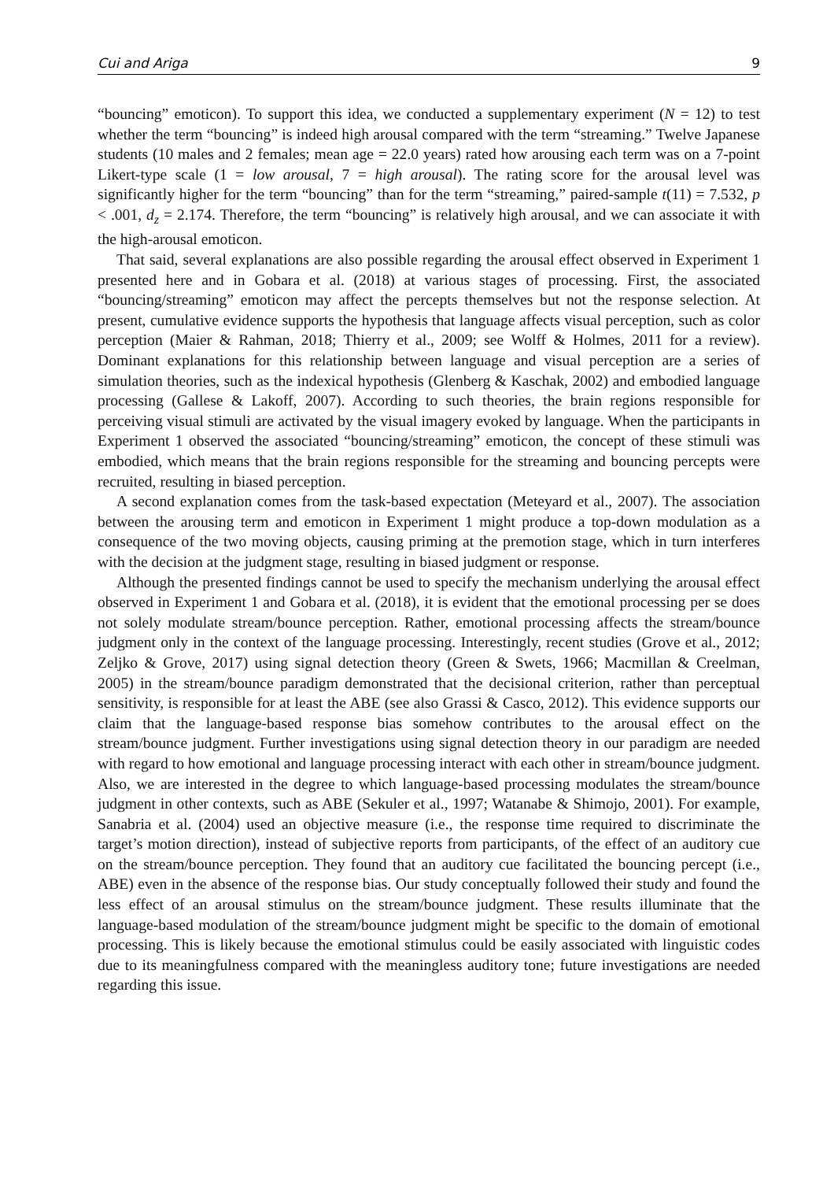Cui and Ariga 9
“bouncing” emoticon). To support this idea, we conducted a supplementary experiment (N = 12) to test whether the term “bouncing” is indeed high arousal compared with the term “streaming.” Twelve Japanese students (10 males and 2 females; mean age = 22.0 years) rated how arousing each term was on a 7-point Likert-type scale (1 = low arousal, 7 = high arousal). The rating score for the arousal level was significantly higher for the term “bouncing” than for the term “streaming,” paired-sample t(11) = 7.532, p < .001, d<sub>z</sub> = 2.174. Therefore, the term “bouncing” is relatively high arousal, and we can associate it with the high-arousal emoticon.
That said, several explanations are also possible regarding the arousal effect observed in Experiment 1 presented here and in Gobara et al. (2018) at various stages of processing. First, the associated “bouncing/streaming” emoticon may affect the percepts themselves but not the response selection. At present, cumulative evidence supports the hypothesis that language affects visual perception, such as color perception (Maier & Rahman, 2018; Thierry et al., 2009; see Wolff & Holmes, 2011 for a review). Dominant explanations for this relationship between language and visual perception are a series of simulation theories, such as the indexical hypothesis (Glenberg & Kaschak, 2002) and embodied language processing (Gallese & Lakoff, 2007). According to such theories, the brain regions responsible for perceiving visual stimuli are activated by the visual imagery evoked by language. When the participants in Experiment 1 observed the associated “bouncing/streaming” emoticon, the concept of these stimuli was embodied, which means that the brain regions responsible for the streaming and bouncing percepts were recruited, resulting in biased perception.
A second explanation comes from the task-based expectation (Meteyard et al., 2007). The association between the arousing term and emoticon in Experiment 1 might produce a top-down modulation as a consequence of the two moving objects, causing priming at the premotion stage, which in turn interferes with the decision at the judgment stage, resulting in biased judgment or response.
Although the presented findings cannot be used to specify the mechanism underlying the arousal effect observed in Experiment 1 and Gobara et al. (2018), it is evident that the emotional processing per se does not solely modulate stream/bounce perception. Rather, emotional processing affects the stream/bounce judgment only in the context of the language processing. Interestingly, recent studies (Grove et al., 2012; Zeljko & Grove, 2017) using signal detection theory (Green & Swets, 1966; Macmillan & Creelman, 2005) in the stream/bounce paradigm demonstrated that the decisional criterion, rather than perceptual sensitivity, is responsible for at least the ABE (see also Grassi & Casco, 2012). This evidence supports our claim that the language-based response bias somehow contributes to the arousal effect on the stream/bounce judgment. Further investigations using signal detection theory in our paradigm are needed with regard to how emotional and language processing interact with each other in stream/bounce judgment. Also, we are interested in the degree to which language-based processing modulates the stream/bounce judgment in other contexts, such as ABE (Sekuler et al., 1997; Watanabe & Shimojo, 2001). For example, Sanabria et al. (2004) used an objective measure (i.e., the response time required to discriminate the target’s motion direction), instead of subjective reports from participants, of the effect of an auditory cue on the stream/bounce perception. They found that an auditory cue facilitated the bouncing percept (i.e., ABE) even in the absence of the response bias. Our study conceptually followed their study and found the less effect of an arousal stimulus on the stream/bounce judgment. These results illuminate that the language-based modulation of the stream/bounce judgment might be specific to the domain of emotional processing. This is likely because the emotional stimulus could be easily associated with linguistic codes due to its meaningfulness compared with the meaningless auditory tone; future investigations are needed regarding this issue.